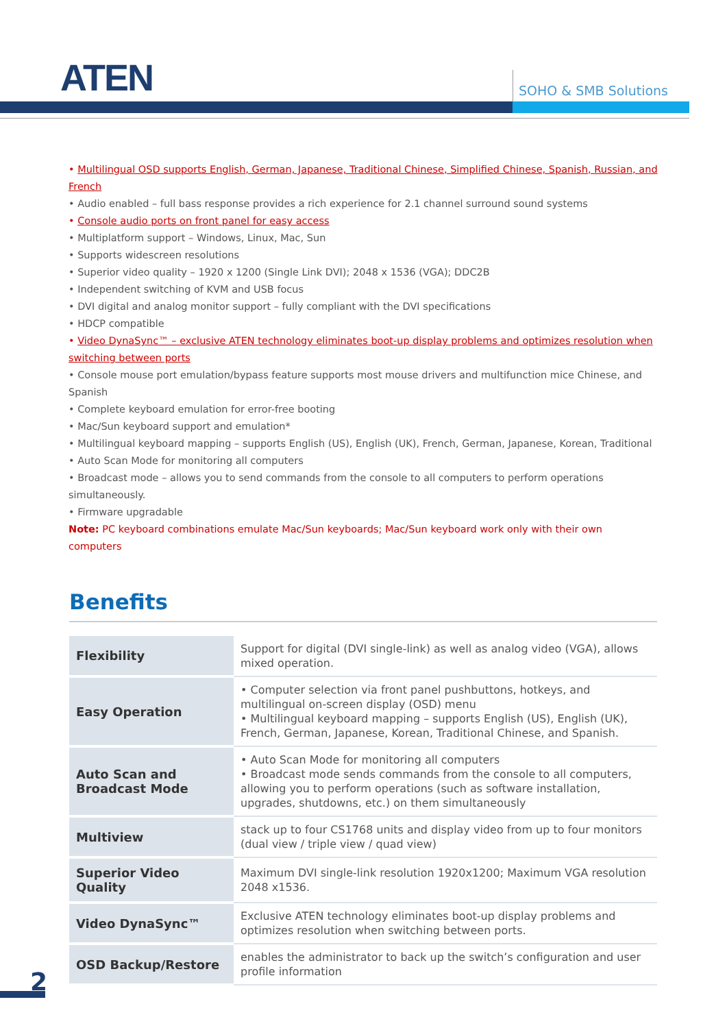ATEN SOHO & SMB Solutions
• Multilingual OSD supports English, German, Japanese, Traditional Chinese, Simplified Chinese, Spanish, Russian, and French
• Audio enabled – full bass response provides a rich experience for 2.1 channel surround sound systems
• Console audio ports on front panel for easy access
• Multiplatform support – Windows, Linux, Mac, Sun
• Supports widescreen resolutions
• Superior video quality – 1920 x 1200 (Single Link DVI); 2048 x 1536 (VGA); DDC2B
• Independent switching of KVM and USB focus
• DVI digital and analog monitor support – fully compliant with the DVI specifications
• HDCP compatible
• Video DynaSync™ – exclusive ATEN technology eliminates boot-up display problems and optimizes resolution when switching between ports
• Console mouse port emulation/bypass feature supports most mouse drivers and multifunction mice Chinese, and Spanish
• Complete keyboard emulation for error-free booting
• Mac/Sun keyboard support and emulation*
• Multilingual keyboard mapping – supports English (US), English (UK), French, German, Japanese, Korean, Traditional
• Auto Scan Mode for monitoring all computers
• Broadcast mode – allows you to send commands from the console to all computers to perform operations simultaneously.
• Firmware upgradable
Note: PC keyboard combinations emulate Mac/Sun keyboards; Mac/Sun keyboard work only with their own computers
Benefits
| Flexibility | Support for digital (DVI single-link) as well as analog video (VGA), allows mixed operation. |
| Easy Operation | • Computer selection via front panel pushbuttons, hotkeys, and multilingual on-screen display (OSD) menu • Multilingual keyboard mapping – supports English (US), English (UK), French, German, Japanese, Korean, Traditional Chinese, and Spanish. |
| Auto Scan and Broadcast Mode | • Auto Scan Mode for monitoring all computers • Broadcast mode sends commands from the console to all computers, allowing you to perform operations (such as software installation, upgrades, shutdowns, etc.) on them simultaneously |
| Multiview | stack up to four CS1768 units and display video from up to four monitors (dual view / triple view / quad view) |
| Superior Video Quality | Maximum DVI single-link resolution 1920x1200; Maximum VGA resolution 2048 x1536. |
| Video DynaSync™ | Exclusive ATEN technology eliminates boot-up display problems and optimizes resolution when switching between ports. |
| OSD Backup/Restore | enables the administrator to back up the switch’s configuration and user profile information |
2